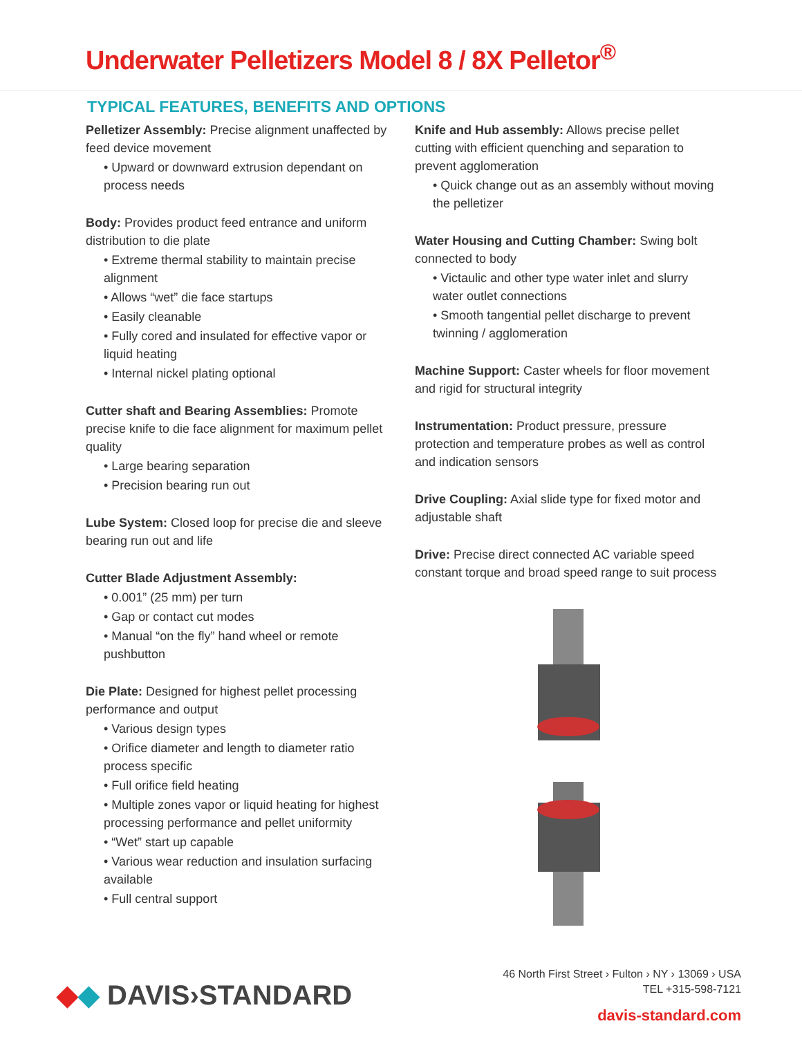Underwater Pelletizers Model 8 / 8X Pelletor<sup>®</sup>
TYPICAL FEATURES, BENEFITS AND OPTIONS
Pelletizer Assembly: Precise alignment unaffected by feed device movement
• Upward or downward extrusion dependant on process needs
Body: Provides product feed entrance and uniform distribution to die plate
• Extreme thermal stability to maintain precise alignment
• Allows “wet” die face startups
• Easily cleanable
• Fully cored and insulated for effective vapor or liquid heating
• Internal nickel plating optional
Cutter shaft and Bearing Assemblies: Promote precise knife to die face alignment for maximum pellet quality
• Large bearing separation
• Precision bearing run out
Lube System: Closed loop for precise die and sleeve bearing run out and life
Cutter Blade Adjustment Assembly:
• 0.001” (25 mm) per turn
• Gap or contact cut modes
• Manual “on the fly” hand wheel or remote pushbutton
Die Plate: Designed for highest pellet processing performance and output
• Various design types
• Orifice diameter and length to diameter ratio process specific
• Full orifice field heating
• Multiple zones vapor or liquid heating for highest processing performance and pellet uniformity
• “Wet” start up capable
• Various wear reduction and insulation surfacing available
• Full central support
Knife and Hub assembly: Allows precise pellet cutting with efficient quenching and separation to prevent agglomeration
• Quick change out as an assembly without moving the pelletizer
Water Housing and Cutting Chamber: Swing bolt connected to body
• Victaulic and other type water inlet and slurry water outlet connections
• Smooth tangential pellet discharge to prevent twinning / agglomeration
Machine Support: Caster wheels for floor movement and rigid for structural integrity
Instrumentation: Product pressure, pressure protection and temperature probes as well as control and indication sensors
Drive Coupling: Axial slide type for fixed motor and adjustable shaft
Drive: Precise direct connected AC variable speed constant torque and broad speed range to suit process
◆◆ DAVIS›STANDARD
46 North First Street › Fulton › NY › 13069 › USA
TEL +315-598-7121
davis-standard.com